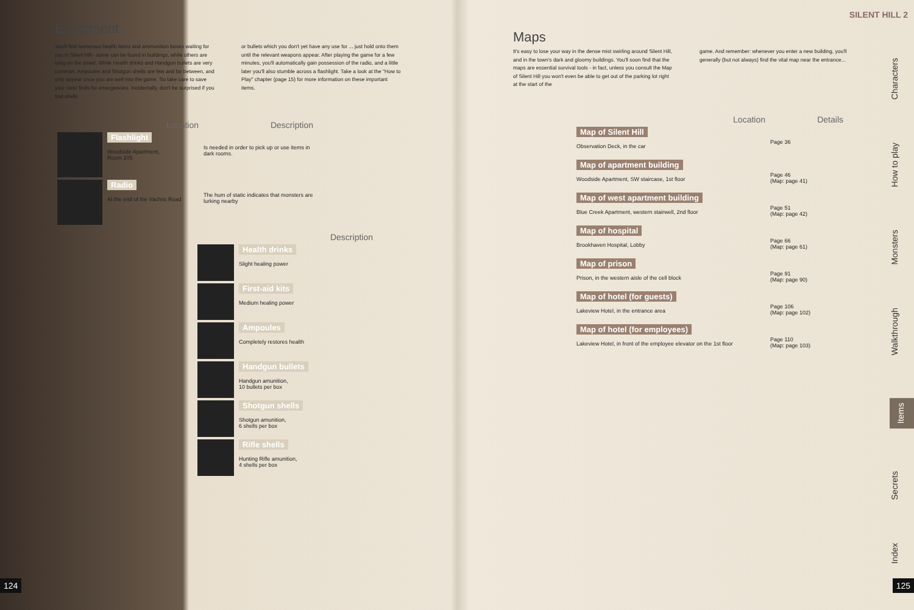Equipment
You'll find numerous health items and ammunition boxes waiting for you in Silent Hill - some can be found in buildings, while others are lying on the street. While Health drinks and Handgun bullets are very common, Ampoules and Shotgun shells are few and far between, and only appear once you are well into the game. So take care to save your rarer finds for emergencies. Incidentally, don't be surprised if you find shells
or bullets which you don't yet have any use for ... just hold onto them until the relevant weapons appear. After playing the game for a few minutes, you'll automatically gain possession of the radio, and a little later you'll also stumble across a flashlight. Take a look at the "How to Play" chapter (page 15) for more information on these important items.
| | Location | Description |
| --- | --- | --- |
| | Flashlight Woodside Apartment, Room 205 | Is needed in order to pick up or use items in dark rooms. |
| | Radio At the end of the Vachss Road | The hum of static indicates that monsters are lurking nearby |
| | Description |
| --- | --- |
| | Health drinks Slight healing power |
| | First-aid kits Medium healing power |
| | Ampoules Completely restores health |
| | Handgun bullets Handgun amunition, 10 bullets per box |
| | Shotgun shells Shotgun amunition, 6 shells per box |
| | Rifle shells Hunting Rifle amunition, 4 shells per box |
124
SILENT HILL 2
Maps
It's easy to lose your way in the dense mist swirling around Silent Hill, and in the town's dark and gloomy buildings. You'll soon find that the maps are essential survival tools - in fact, unless you consult the Map of Silent Hill you won't even be able to get out of the parking lot right at the start of the
game. And remember: whenever you enter a new building, you'll generally (but not always) find the vital map near the entrance...
| Location | Details |
| --- | --- |
| Map of Silent Hill Observation Deck, in the car | Page 36 |
| Map of apartment building Woodside Apartment, SW staircase, 1st floor | Page 46 (Map: page 41) |
| Map of west apartment building Blue Creek Apartment, western stairwell, 2nd floor | Page 51 (Map: page 42) |
| Map of hospital Brookhaven Hospital, Lobby | Page 66 (Map: page 61) |
| Map of prison Prison, in the western aisle of the cell block | Page 91 (Map: page 90) |
| Map of hotel (for guests) Lakeview Hotel, in the entrance area | Page 106 (Map: page 102) |
| Map of hotel (for employees) Lakeview Hotel, in front of the employee elevator on the 1st floor | Page 110 (Map: page 103) |
Characters
How to play
Monsters
Walkthrough
Items
Secrets
Index
125